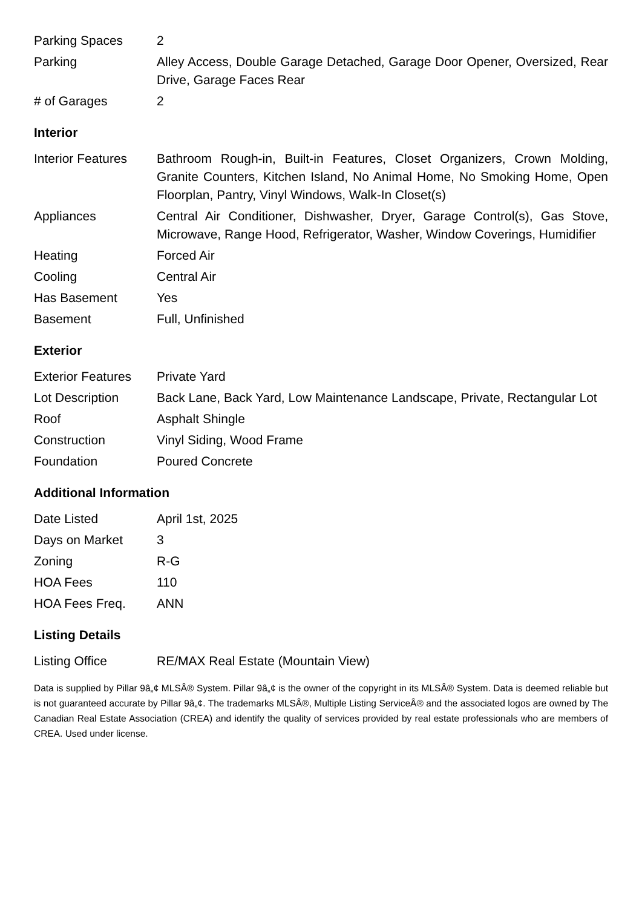| Parking Spaces | 2 |
| Parking | Alley Access, Double Garage Detached, Garage Door Opener, Oversized, Rear Drive, Garage Faces Rear |
| # of Garages | 2 |
Interior
| Interior Features | Bathroom Rough-in, Built-in Features, Closet Organizers, Crown Molding, Granite Counters, Kitchen Island, No Animal Home, No Smoking Home, Open Floorplan, Pantry, Vinyl Windows, Walk-In Closet(s) |
| Appliances | Central Air Conditioner, Dishwasher, Dryer, Garage Control(s), Gas Stove, Microwave, Range Hood, Refrigerator, Washer, Window Coverings, Humidifier |
| Heating | Forced Air |
| Cooling | Central Air |
| Has Basement | Yes |
| Basement | Full, Unfinished |
Exterior
| Exterior Features | Private Yard |
| Lot Description | Back Lane, Back Yard, Low Maintenance Landscape, Private, Rectangular Lot |
| Roof | Asphalt Shingle |
| Construction | Vinyl Siding, Wood Frame |
| Foundation | Poured Concrete |
Additional Information
| Date Listed | April 1st, 2025 |
| Days on Market | 3 |
| Zoning | R-G |
| HOA Fees | 110 |
| HOA Fees Freq. | ANN |
Listing Details
| Listing Office | RE/MAX Real Estate (Mountain View) |
Data is supplied by Pillar 9â„¢ MLSÂ® System. Pillar 9â„¢ is the owner of the copyright in its MLSÂ® System. Data is deemed reliable but is not guaranteed accurate by Pillar 9â„¢. The trademarks MLSÂ®, Multiple Listing ServiceÂ® and the associated logos are owned by The Canadian Real Estate Association (CREA) and identify the quality of services provided by real estate professionals who are members of CREA. Used under license.